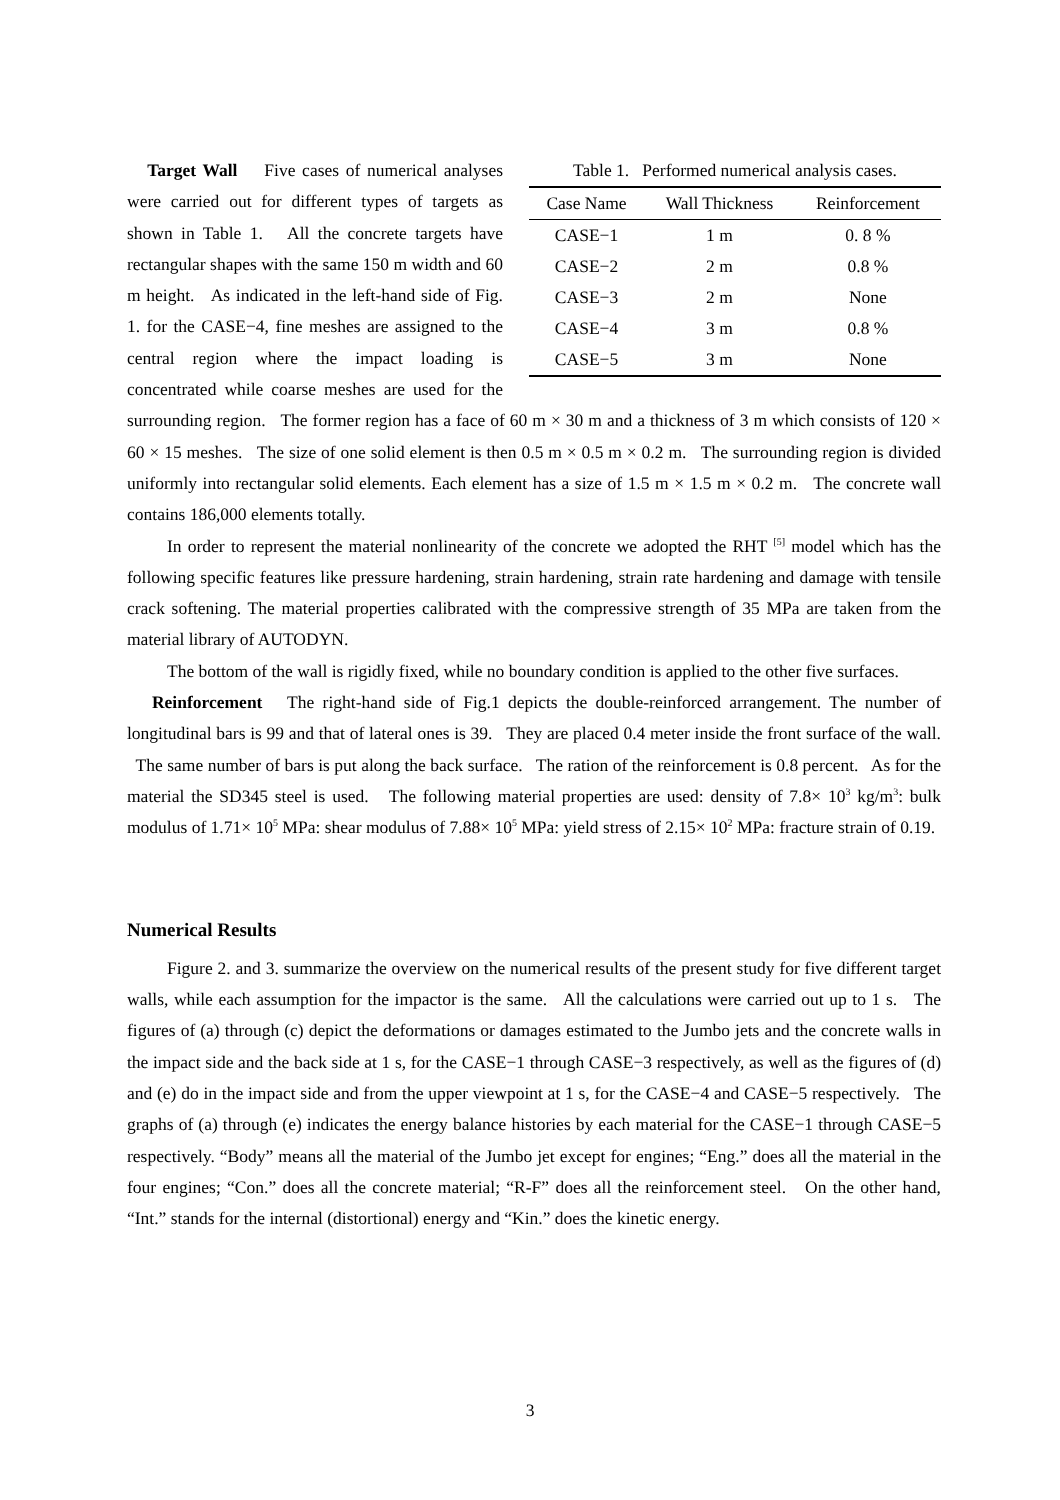Table 1. Performed numerical analysis cases.
| Case Name | Wall Thickness | Reinforcement |
| --- | --- | --- |
| CASE−1 | 1 m | 0. 8 % |
| CASE−2 | 2 m | 0.8 % |
| CASE−3 | 2 m | None |
| CASE−4 | 3 m | 0.8 % |
| CASE−5 | 3 m | None |
Target Wall Five cases of numerical analyses were carried out for different types of targets as shown in Table 1. All the concrete targets have rectangular shapes with the same 150 m width and 60 m height. As indicated in the left-hand side of Fig. 1. for the CASE−4, fine meshes are assigned to the central region where the impact loading is concentrated while coarse meshes are used for the surrounding region. The former region has a face of 60 m × 30 m and a thickness of 3 m which consists of 120 × 60 × 15 meshes. The size of one solid element is then 0.5 m × 0.5 m × 0.2 m. The surrounding region is divided uniformly into rectangular solid elements. Each element has a size of 1.5 m × 1.5 m × 0.2 m. The concrete wall contains 186,000 elements totally.
In order to represent the material nonlinearity of the concrete we adopted the RHT <sup>[5]</sup> model which has the following specific features like pressure hardening, strain hardening, strain rate hardening and damage with tensile crack softening. The material properties calibrated with the compressive strength of 35 MPa are taken from the material library of AUTODYN.
The bottom of the wall is rigidly fixed, while no boundary condition is applied to the other five surfaces.
Reinforcement The right-hand side of Fig.1 depicts the double-reinforced arrangement. The number of longitudinal bars is 99 and that of lateral ones is 39. They are placed 0.4 meter inside the front surface of the wall. The same number of bars is put along the back surface. The ration of the reinforcement is 0.8 percent. As for the material the SD345 steel is used. The following material properties are used: density of 7.8× 10<sup>3</sup> kg/m<sup>3</sup>: bulk modulus of 1.71× 10<sup>5</sup> MPa: shear modulus of 7.88× 10<sup>5</sup> MPa: yield stress of 2.15× 10<sup>2</sup> MPa: fracture strain of 0.19.
Numerical Results
Figure 2. and 3. summarize the overview on the numerical results of the present study for five different target walls, while each assumption for the impactor is the same. All the calculations were carried out up to 1 s. The figures of (a) through (c) depict the deformations or damages estimated to the Jumbo jets and the concrete walls in the impact side and the back side at 1 s, for the CASE−1 through CASE−3 respectively, as well as the figures of (d) and (e) do in the impact side and from the upper viewpoint at 1 s, for the CASE−4 and CASE−5 respectively. The graphs of (a) through (e) indicates the energy balance histories by each material for the CASE−1 through CASE−5 respectively. “Body” means all the material of the Jumbo jet except for engines; “Eng.” does all the material in the four engines; “Con.” does all the concrete material; “R-F” does all the reinforcement steel. On the other hand, “Int.” stands for the internal (distortional) energy and “Kin.” does the kinetic energy.
3